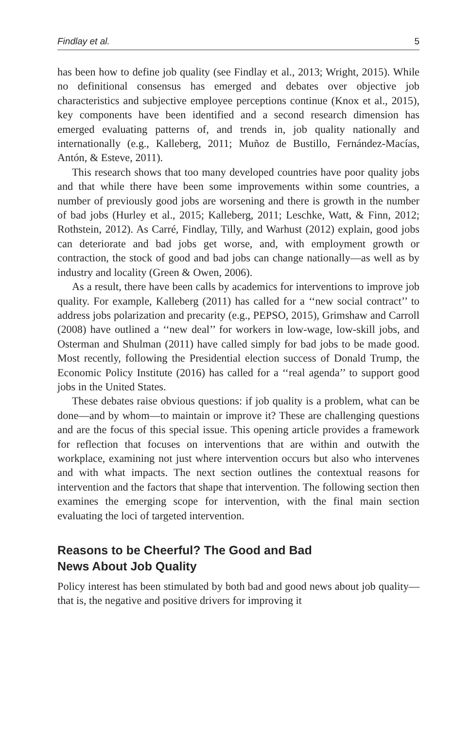Findlay et al. 5
has been how to define job quality (see Findlay et al., 2013; Wright, 2015). While no definitional consensus has emerged and debates over objective job characteristics and subjective employee perceptions continue (Knox et al., 2015), key components have been identified and a second research dimension has emerged evaluating patterns of, and trends in, job quality nationally and internationally (e.g., Kalleberg, 2011; Muñoz de Bustillo, Fernández-Macías, Antón, & Esteve, 2011).
This research shows that too many developed countries have poor quality jobs and that while there have been some improvements within some countries, a number of previously good jobs are worsening and there is growth in the number of bad jobs (Hurley et al., 2015; Kalleberg, 2011; Leschke, Watt, & Finn, 2012; Rothstein, 2012). As Carré, Findlay, Tilly, and Warhust (2012) explain, good jobs can deteriorate and bad jobs get worse, and, with employment growth or contraction, the stock of good and bad jobs can change nationally—as well as by industry and locality (Green & Owen, 2006).
As a result, there have been calls by academics for interventions to improve job quality. For example, Kalleberg (2011) has called for a ‘‘new social contract’’ to address jobs polarization and precarity (e.g., PEPSO, 2015), Grimshaw and Carroll (2008) have outlined a ‘‘new deal’’ for workers in low-wage, low-skill jobs, and Osterman and Shulman (2011) have called simply for bad jobs to be made good. Most recently, following the Presidential election success of Donald Trump, the Economic Policy Institute (2016) has called for a ‘‘real agenda’’ to support good jobs in the United States.
These debates raise obvious questions: if job quality is a problem, what can be done—and by whom—to maintain or improve it? These are challenging questions and are the focus of this special issue. This opening article provides a framework for reflection that focuses on interventions that are within and outwith the workplace, examining not just where intervention occurs but also who intervenes and with what impacts. The next section outlines the contextual reasons for intervention and the factors that shape that intervention. The following section then examines the emerging scope for intervention, with the final main section evaluating the loci of targeted intervention.
Reasons to be Cheerful? The Good and Bad
News About Job Quality
Policy interest has been stimulated by both bad and good news about job quality—that is, the negative and positive drivers for improving it